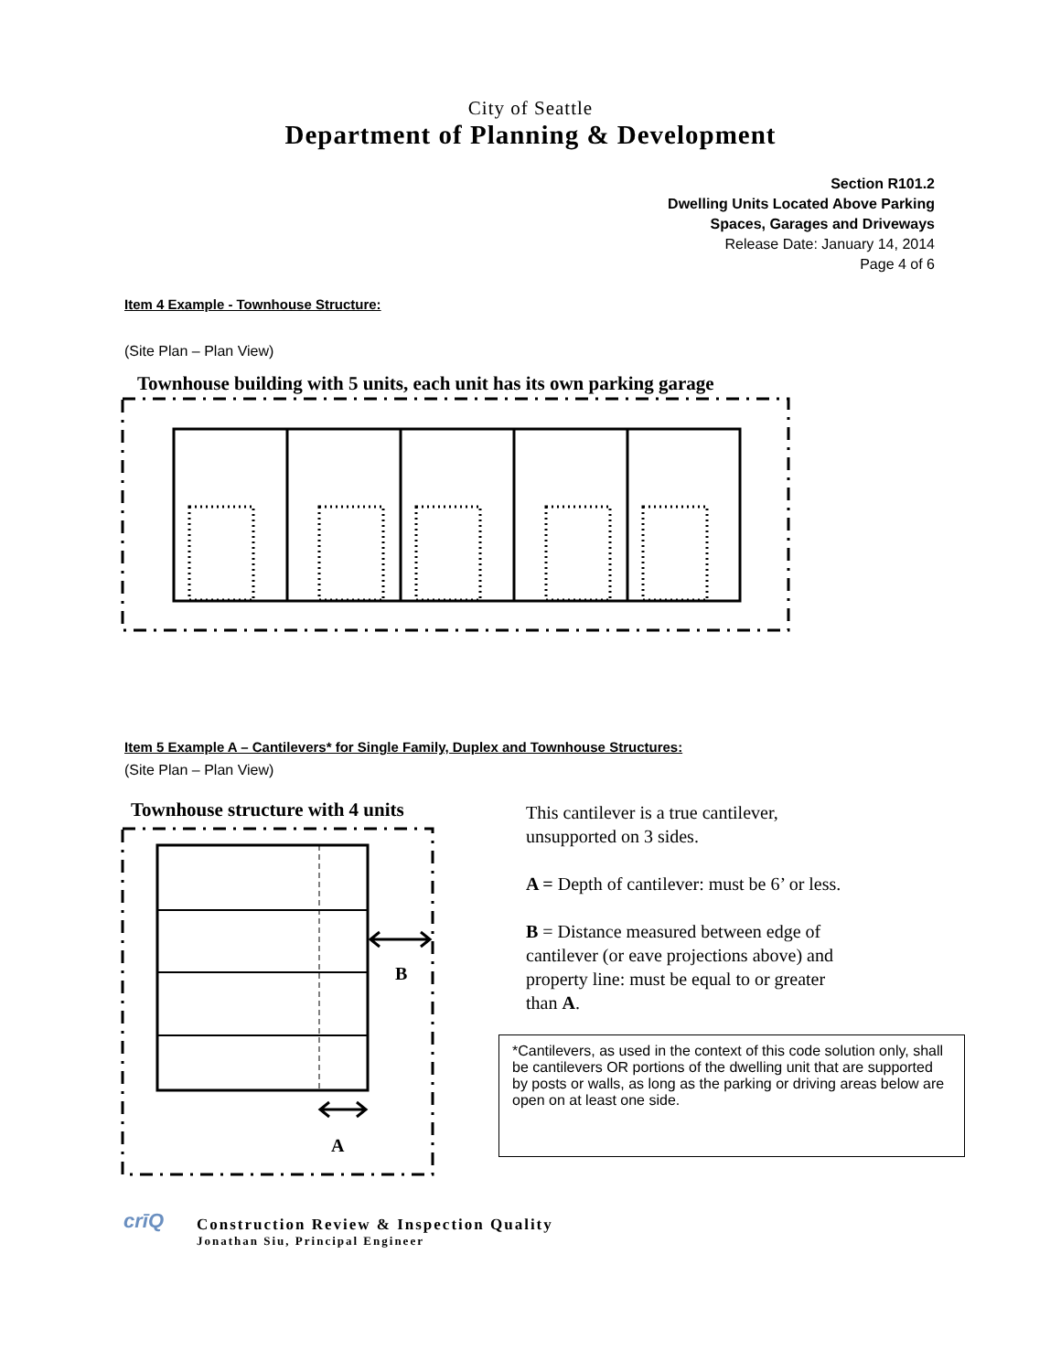City of Seattle
Department of Planning & Development
Section R101.2
Dwelling Units Located Above Parking
Spaces, Garages and Driveways
Release Date: January 14, 2014
Page 4 of 6
Item 4 Example - Townhouse Structure:
(Site Plan – Plan View)
Townhouse building with 5 units, each unit has its own parking garage
Item 5 Example A – Cantilevers* for Single Family, Duplex and Townhouse Structures:
(Site Plan – Plan View)
Townhouse structure with 4 units
B
A
This cantilever is a true cantilever, unsupported on 3 sides.
A = Depth of cantilever: must be 6’ or less.
B = Distance measured between edge of cantilever (or eave projections above) and property line: must be equal to or greater than A.
*Cantilevers, as used in the context of this code solution only, shall be cantilevers OR portions of the dwelling unit that are supported by posts or walls, as long as the parking or driving areas below are open on at least one side.
crīQ
Construction Review & Inspection Quality
Jonathan Siu, Principal Engineer